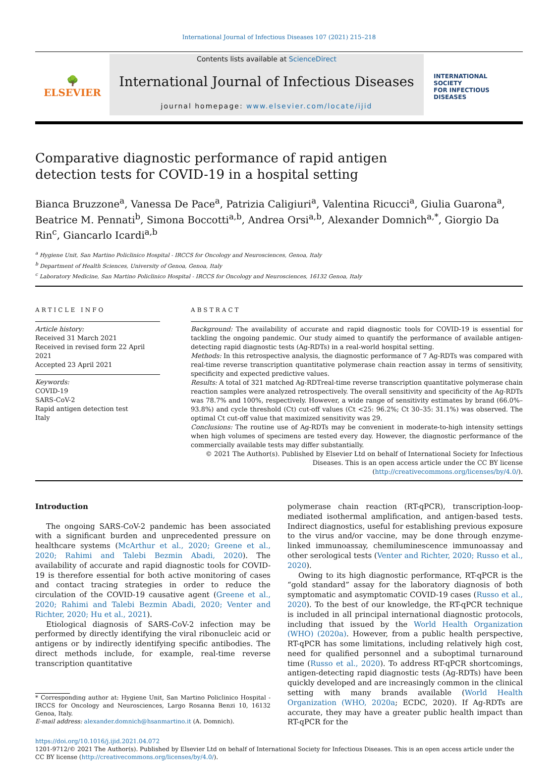International Journal of Infectious Diseases 107 (2021) 215–218
🌳
ELSEVIER
Contents lists available at ScienceDirect
International Journal of Infectious Diseases
journal homepage: www.elsevier.com/locate/ijid
INTERNATIONAL
SOCIETY
FOR INFECTIOUS
DISEASES
Comparative diagnostic performance of rapid antigen detection tests for COVID-19 in a hospital setting
Bianca Bruzzone<sup>a</sup>, Vanessa De Pace<sup>a</sup>, Patrizia Caligiuri<sup>a</sup>, Valentina Ricucci<sup>a</sup>, Giulia Guarona<sup>a</sup>, Beatrice M. Pennati<sup>b</sup>, Simona Boccotti<sup>a,b</sup>, Andrea Orsi<sup>a,b</sup>, Alexander Domnich<sup>a,*</sup>, Giorgio Da Rin<sup>c</sup>, Giancarlo Icardi<sup>a,b</sup>
<sup>a</sup> Hygiene Unit, San Martino Policlinico Hospital - IRCCS for Oncology and Neurosciences, Genoa, Italy
<sup>b</sup> Department of Health Sciences, University of Genoa, Genoa, Italy
<sup>c</sup> Laboratory Medicine, San Martino Policlinico Hospital - IRCCS for Oncology and Neurosciences, 16132 Genoa, Italy
ARTICLE INFO
Article history:
Received 31 March 2021
Received in revised form 22 April 2021
Accepted 23 April 2021
Keywords:
COVID-19
SARS-CoV-2
Rapid antigen detection test
Italy
ABSTRACT
Background: The availability of accurate and rapid diagnostic tools for COVID-19 is essential for tackling the ongoing pandemic. Our study aimed to quantify the performance of available antigen-detecting rapid diagnostic tests (Ag-RDTs) in a real-world hospital setting.
Methods: In this retrospective analysis, the diagnostic performance of 7 Ag-RDTs was compared with real-time reverse transcription quantitative polymerase chain reaction assay in terms of sensitivity, specificity and expected predictive values.
Results: A total of 321 matched Ag-RDTreal-time reverse transcription quantitative polymerase chain reaction samples were analyzed retrospectively. The overall sensitivity and specificity of the Ag-RDTs was 78.7% and 100%, respectively. However, a wide range of sensitivity estimates by brand (66.0%–93.8%) and cycle threshold (Ct) cut-off values (Ct <25: 96.2%; Ct 30–35: 31.1%) was observed. The optimal Ct cut-off value that maximized sensitivity was 29.
Conclusions: The routine use of Ag-RDTs may be convenient in moderate-to-high intensity settings when high volumes of specimens are tested every day. However, the diagnostic performance of the commercially available tests may differ substantially.
© 2021 The Author(s). Published by Elsevier Ltd on behalf of International Society for Infectious Diseases. This is an open access article under the CC BY license (http://creativecommons.org/licenses/by/4.0/).
Introduction
The ongoing SARS-CoV-2 pandemic has been associated with a significant burden and unprecedented pressure on healthcare systems (McArthur et al., 2020; Greene et al., 2020; Rahimi and Talebi Bezmin Abadi, 2020). The availability of accurate and rapid diagnostic tools for COVID-19 is therefore essential for both active monitoring of cases and contact tracing strategies in order to reduce the circulation of the COVID-19 causative agent (Greene et al., 2020; Rahimi and Talebi Bezmin Abadi, 2020; Venter and Richter, 2020; Hu et al., 2021).
Etiological diagnosis of SARS-CoV-2 infection may be performed by directly identifying the viral ribonucleic acid or antigens or by indirectly identifying specific antibodies. The direct methods include, for example, real-time reverse transcription quantitative
* Corresponding author at: Hygiene Unit, San Martino Policlinico Hospital - IRCCS for Oncology and Neurosciences, Largo Rosanna Benzi 10, 16132 Genoa, Italy.
E-mail address: alexander.domnich@hsanmartino.it (A. Domnich).
polymerase chain reaction (RT-qPCR), transcription-loop-mediated isothermal amplification, and antigen-based tests. Indirect diagnostics, useful for establishing previous exposure to the virus and/or vaccine, may be done through enzyme-linked immunoassay, chemiluminescence immunoassay and other serological tests (Venter and Richter, 2020; Russo et al., 2020).
Owing to its high diagnostic performance, RT-qPCR is the “gold standard” assay for the laboratory diagnosis of both symptomatic and asymptomatic COVID-19 cases (Russo et al., 2020). To the best of our knowledge, the RT-qPCR technique is included in all principal international diagnostic protocols, including that issued by the World Health Organization (WHO) (2020a). However, from a public health perspective, RT-qPCR has some limitations, including relatively high cost, need for qualified personnel and a suboptimal turnaround time (Russo et al., 2020). To address RT-qPCR shortcomings, antigen-detecting rapid diagnostic tests (Ag-RDTs) have been quickly developed and are increasingly common in the clinical setting with many brands available (World Health Organization (WHO, 2020a; ECDC, 2020). If Ag-RDTs are accurate, they may have a greater public health impact than RT-qPCR for the
https://doi.org/10.1016/j.ijid.2021.04.072
1201-9712/© 2021 The Author(s). Published by Elsevier Ltd on behalf of International Society for Infectious Diseases. This is an open access article under the CC BY license (http://creativecommons.org/licenses/by/4.0/).